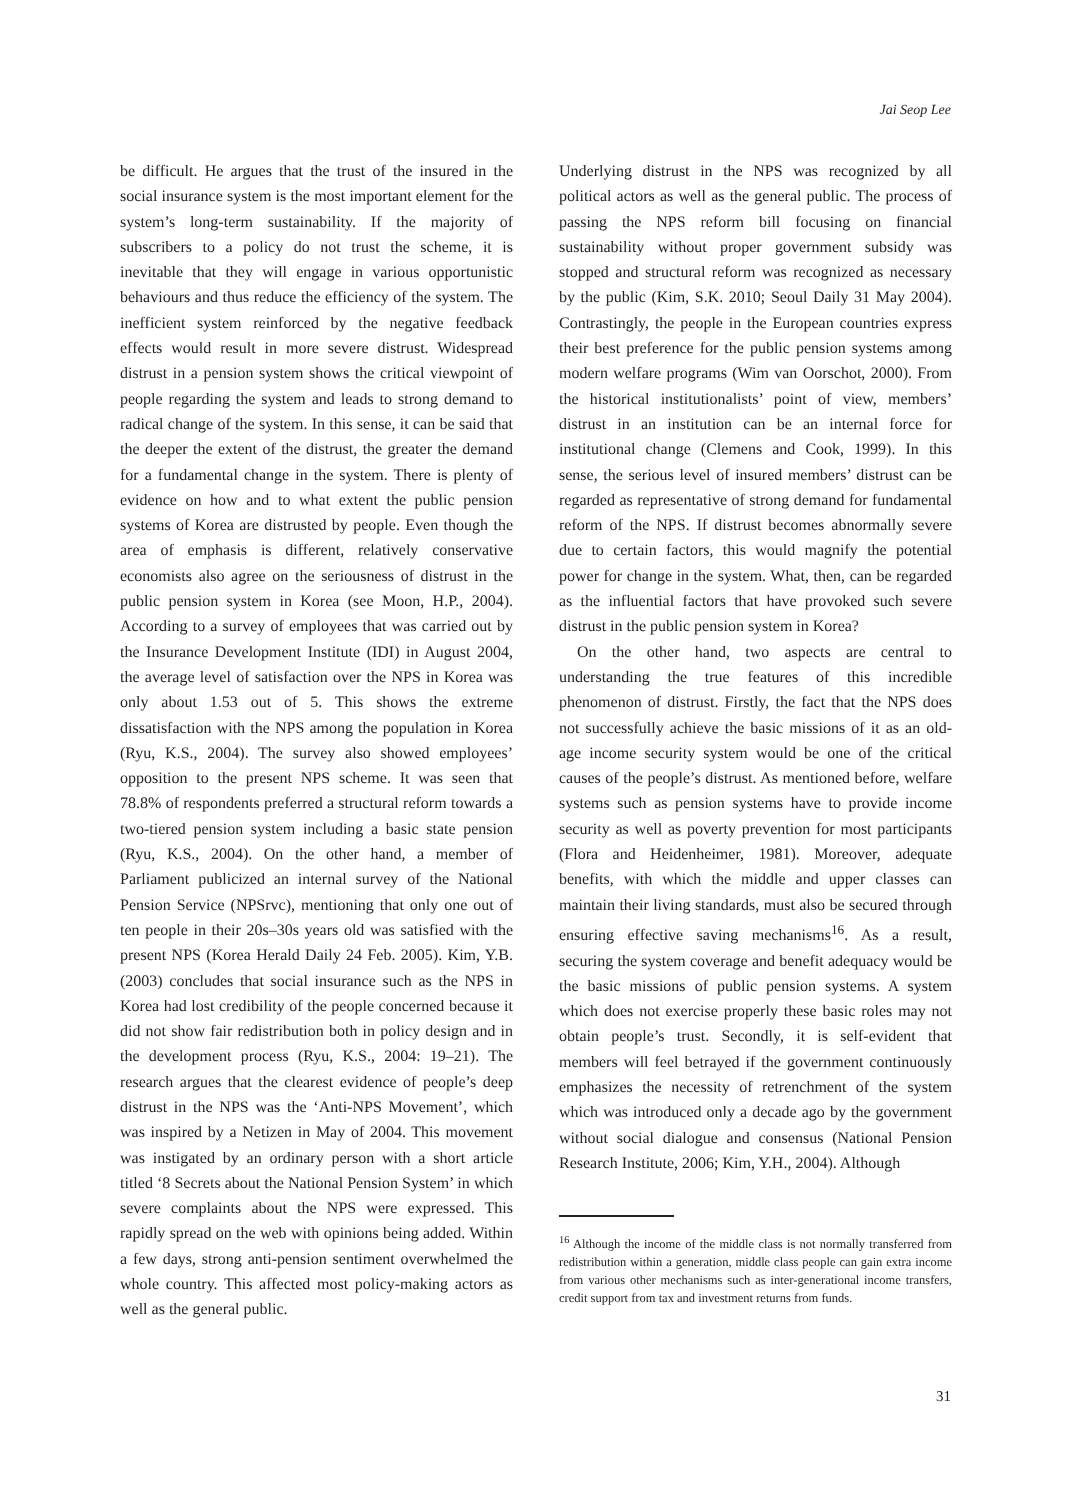Jai Seop Lee
be difficult. He argues that the trust of the insured in the social insurance system is the most important element for the system’s long-term sustainability. If the majority of subscribers to a policy do not trust the scheme, it is inevitable that they will engage in various opportunistic behaviours and thus reduce the efficiency of the system. The inefficient system reinforced by the negative feedback effects would result in more severe distrust. Widespread distrust in a pension system shows the critical viewpoint of people regarding the system and leads to strong demand to radical change of the system. In this sense, it can be said that the deeper the extent of the distrust, the greater the demand for a fundamental change in the system. There is plenty of evidence on how and to what extent the public pension systems of Korea are distrusted by people. Even though the area of emphasis is different, relatively conservative economists also agree on the seriousness of distrust in the public pension system in Korea (see Moon, H.P., 2004). According to a survey of employees that was carried out by the Insurance Development Institute (IDI) in August 2004, the average level of satisfaction over the NPS in Korea was only about 1.53 out of 5. This shows the extreme dissatisfaction with the NPS among the population in Korea (Ryu, K.S., 2004). The survey also showed employees’ opposition to the present NPS scheme. It was seen that 78.8% of respondents preferred a structural reform towards a two-tiered pension system including a basic state pension (Ryu, K.S., 2004). On the other hand, a member of Parliament publicized an internal survey of the National Pension Service (NPSrvc), mentioning that only one out of ten people in their 20s–30s years old was satisfied with the present NPS (Korea Herald Daily 24 Feb. 2005). Kim, Y.B. (2003) concludes that social insurance such as the NPS in Korea had lost credibility of the people concerned because it did not show fair redistribution both in policy design and in the development process (Ryu, K.S., 2004: 19–21). The research argues that the clearest evidence of people’s deep distrust in the NPS was the ‘Anti-NPS Movement’, which was inspired by a Netizen in May of 2004. This movement was instigated by an ordinary person with a short article titled ‘8 Secrets about the National Pension System’ in which severe complaints about the NPS were expressed. This rapidly spread on the web with opinions being added. Within a few days, strong anti-pension sentiment overwhelmed the whole country. This affected most policy-making actors as well as the general public.
Underlying distrust in the NPS was recognized by all political actors as well as the general public. The process of passing the NPS reform bill focusing on financial sustainability without proper government subsidy was stopped and structural reform was recognized as necessary by the public (Kim, S.K. 2010; Seoul Daily 31 May 2004). Contrastingly, the people in the European countries express their best preference for the public pension systems among modern welfare programs (Wim van Oorschot, 2000). From the historical institutionalists’ point of view, members’ distrust in an institution can be an internal force for institutional change (Clemens and Cook, 1999). In this sense, the serious level of insured members’ distrust can be regarded as representative of strong demand for fundamental reform of the NPS. If distrust becomes abnormally severe due to certain factors, this would magnify the potential power for change in the system. What, then, can be regarded as the influential factors that have provoked such severe distrust in the public pension system in Korea?
On the other hand, two aspects are central to understanding the true features of this incredible phenomenon of distrust. Firstly, the fact that the NPS does not successfully achieve the basic missions of it as an old-age income security system would be one of the critical causes of the people’s distrust. As mentioned before, welfare systems such as pension systems have to provide income security as well as poverty prevention for most participants (Flora and Heidenheimer, 1981). Moreover, adequate benefits, with which the middle and upper classes can maintain their living standards, must also be secured through ensuring effective saving mechanisms<sup>16</sup>. As a result, securing the system coverage and benefit adequacy would be the basic missions of public pension systems. A system which does not exercise properly these basic roles may not obtain people’s trust. Secondly, it is self-evident that members will feel betrayed if the government continuously emphasizes the necessity of retrenchment of the system which was introduced only a decade ago by the government without social dialogue and consensus (National Pension Research Institute, 2006; Kim, Y.H., 2004). Although
<sup>16</sup> Although the income of the middle class is not normally transferred from redistribution within a generation, middle class people can gain extra income from various other mechanisms such as inter-generational income transfers, credit support from tax and investment returns from funds.
31